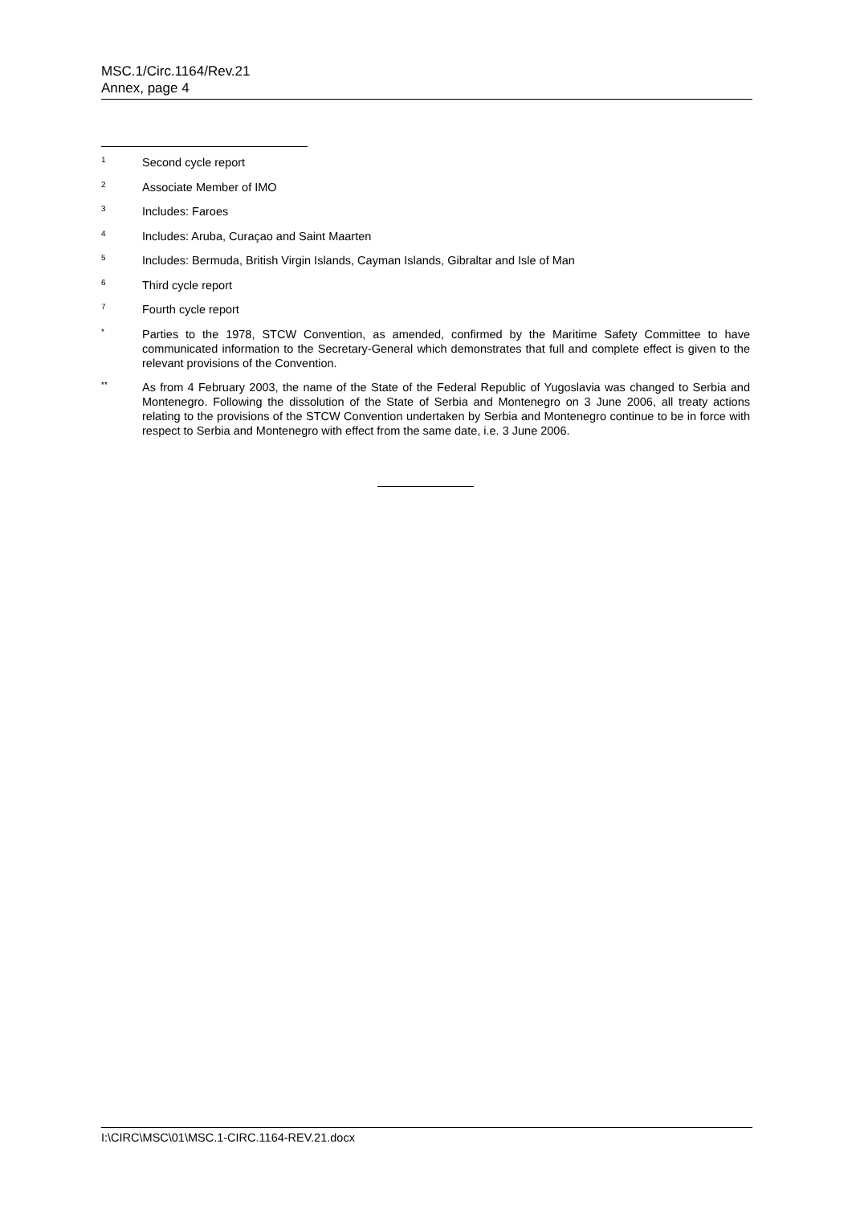MSC.1/Circ.1164/Rev.21
Annex, page 4
<sup>1</sup>
Second cycle report
<sup>2</sup>
Associate Member of IMO
<sup>3</sup>
Includes: Faroes
<sup>4</sup>
Includes: Aruba, Curaçao and Saint Maarten
<sup>5</sup>
Includes: Bermuda, British Virgin Islands, Cayman Islands, Gibraltar and Isle of Man
<sup>6</sup>
Third cycle report
<sup>7</sup>
Fourth cycle report
<sup>*</sup>
Parties to the 1978, STCW Convention, as amended, confirmed by the Maritime Safety Committee to have communicated information to the Secretary-General which demonstrates that full and complete effect is given to the relevant provisions of the Convention.
<sup>**</sup>
As from 4 February 2003, the name of the State of the Federal Republic of Yugoslavia was changed to Serbia and Montenegro. Following the dissolution of the State of Serbia and Montenegro on 3 June 2006, all treaty actions relating to the provisions of the STCW Convention undertaken by Serbia and Montenegro continue to be in force with respect to Serbia and Montenegro with effect from the same date, i.e. 3 June 2006.
I:\CIRC\MSC\01\MSC.1-CIRC.1164-REV.21.docx